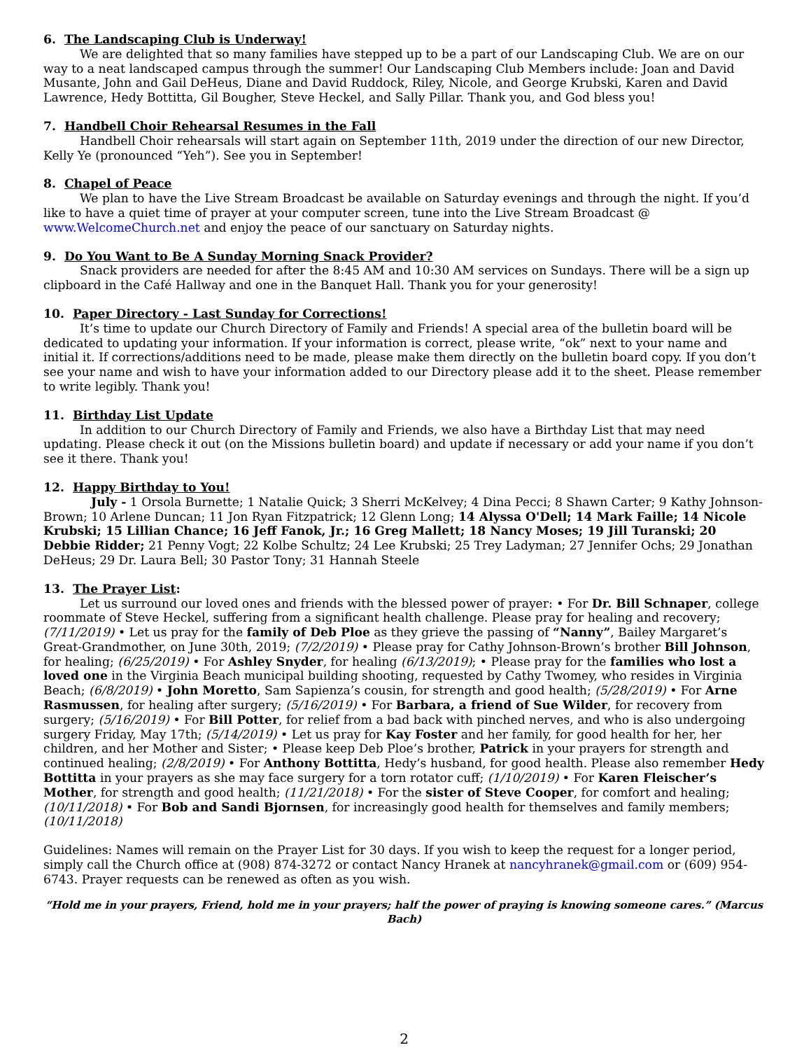6. The Landscaping Club is Underway!
We are delighted that so many families have stepped up to be a part of our Landscaping Club. We are on our way to a neat landscaped campus through the summer! Our Landscaping Club Members include: Joan and David Musante, John and Gail DeHeus, Diane and David Ruddock, Riley, Nicole, and George Krubski, Karen and David Lawrence, Hedy Bottitta, Gil Bougher, Steve Heckel, and Sally Pillar. Thank you, and God bless you!
7. Handbell Choir Rehearsal Resumes in the Fall
Handbell Choir rehearsals will start again on September 11th, 2019 under the direction of our new Director, Kelly Ye (pronounced “Yeh”). See you in September!
8. Chapel of Peace
We plan to have the Live Stream Broadcast be available on Saturday evenings and through the night. If you’d like to have a quiet time of prayer at your computer screen, tune into the Live Stream Broadcast @ www.WelcomeChurch.net and enjoy the peace of our sanctuary on Saturday nights.
9. Do You Want to Be A Sunday Morning Snack Provider?
Snack providers are needed for after the 8:45 AM and 10:30 AM services on Sundays. There will be a sign up clipboard in the Café Hallway and one in the Banquet Hall. Thank you for your generosity!
10. Paper Directory - Last Sunday for Corrections!
It’s time to update our Church Directory of Family and Friends! A special area of the bulletin board will be dedicated to updating your information. If your information is correct, please write, “ok” next to your name and initial it. If corrections/additions need to be made, please make them directly on the bulletin board copy. If you don’t see your name and wish to have your information added to our Directory please add it to the sheet. Please remember to write legibly. Thank you!
11. Birthday List Update
In addition to our Church Directory of Family and Friends, we also have a Birthday List that may need updating. Please check it out (on the Missions bulletin board) and update if necessary or add your name if you don’t see it there. Thank you!
12. Happy Birthday to You!
July - 1 Orsola Burnette; 1 Natalie Quick; 3 Sherri McKelvey; 4 Dina Pecci; 8 Shawn Carter; 9 Kathy Johnson-Brown; 10 Arlene Duncan; 11 Jon Ryan Fitzpatrick; 12 Glenn Long; 14 Alyssa O'Dell; 14 Mark Faille; 14 Nicole Krubski; 15 Lillian Chance; 16 Jeff Fanok, Jr.; 16 Greg Mallett; 18 Nancy Moses; 19 Jill Turanski; 20 Debbie Ridder; 21 Penny Vogt; 22 Kolbe Schultz; 24 Lee Krubski; 25 Trey Ladyman; 27 Jennifer Ochs; 29 Jonathan DeHeus; 29 Dr. Laura Bell; 30 Pastor Tony; 31 Hannah Steele
13. The Prayer List:
Let us surround our loved ones and friends with the blessed power of prayer: • For Dr. Bill Schnaper, college roommate of Steve Heckel, suffering from a significant health challenge. Please pray for healing and recovery; (7/11/2019) • Let us pray for the family of Deb Ploe as they grieve the passing of “Nanny”, Bailey Margaret’s Great-Grandmother, on June 30th, 2019; (7/2/2019) • Please pray for Cathy Johnson-Brown’s brother Bill Johnson, for healing; (6/25/2019) • For Ashley Snyder, for healing (6/13/2019); • Please pray for the families who lost a loved one in the Virginia Beach municipal building shooting, requested by Cathy Twomey, who resides in Virginia Beach; (6/8/2019) • John Moretto, Sam Sapienza’s cousin, for strength and good health; (5/28/2019) • For Arne Rasmussen, for healing after surgery; (5/16/2019) • For Barbara, a friend of Sue Wilder, for recovery from surgery; (5/16/2019) • For Bill Potter, for relief from a bad back with pinched nerves, and who is also undergoing surgery Friday, May 17th; (5/14/2019) • Let us pray for Kay Foster and her family, for good health for her, her children, and her Mother and Sister; • Please keep Deb Ploe’s brother, Patrick in your prayers for strength and continued healing; (2/8/2019) • For Anthony Bottitta, Hedy’s husband, for good health. Please also remember Hedy Bottitta in your prayers as she may face surgery for a torn rotator cuff; (1/10/2019) • For Karen Fleischer’s Mother, for strength and good health; (11/21/2018) • For the sister of Steve Cooper, for comfort and healing; (10/11/2018) • For Bob and Sandi Bjornsen, for increasingly good health for themselves and family members; (10/11/2018)
Guidelines: Names will remain on the Prayer List for 30 days. If you wish to keep the request for a longer period, simply call the Church office at (908) 874-3272 or contact Nancy Hranek at nancyhranek@gmail.com or (609) 954-6743. Prayer requests can be renewed as often as you wish.
“Hold me in your prayers, Friend, hold me in your prayers; half the power of praying is knowing someone cares.” (Marcus Bach)
2